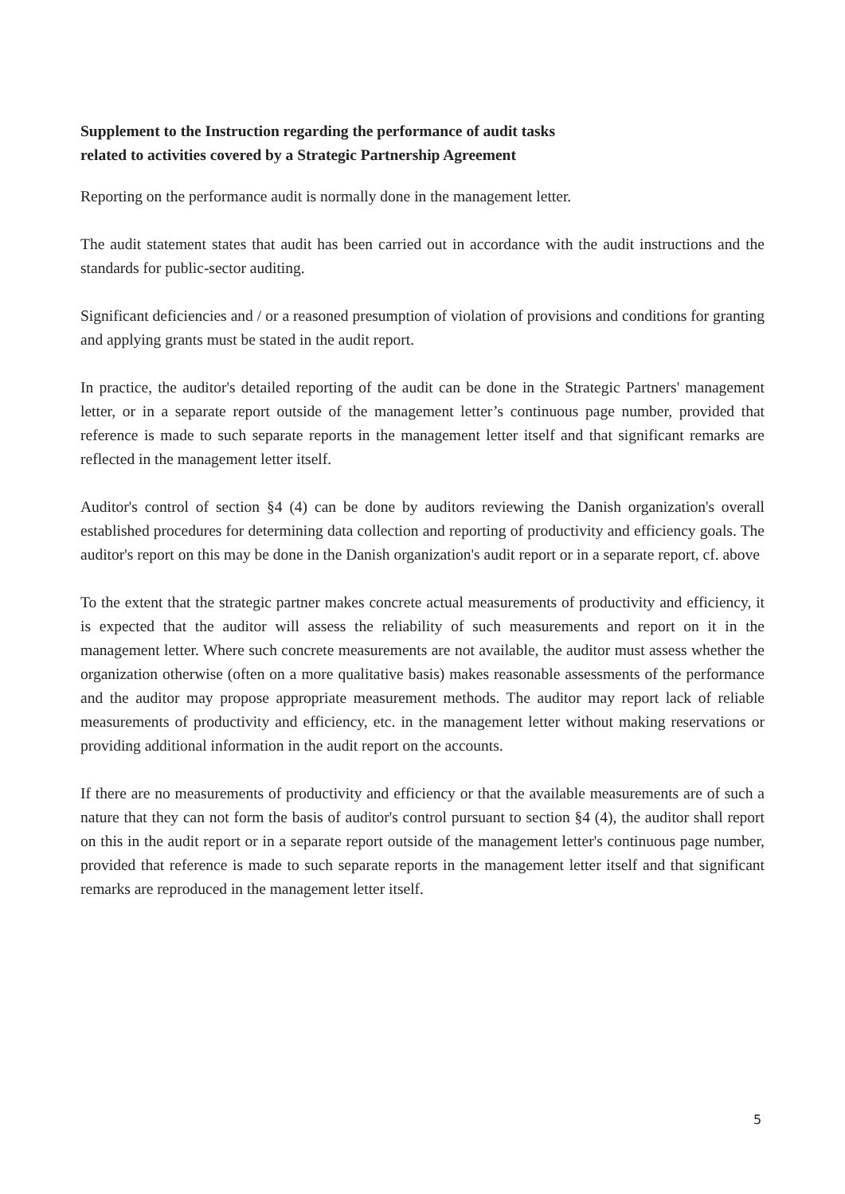Supplement to the Instruction regarding the performance of audit tasks
related to activities covered by a Strategic Partnership Agreement
Reporting on the performance audit is normally done in the management letter.
The audit statement states that audit has been carried out in accordance with the audit instructions and the standards for public-sector auditing.
Significant deficiencies and / or a reasoned presumption of violation of provisions and conditions for granting and applying grants must be stated in the audit report.
In practice, the auditor's detailed reporting of the audit can be done in the Strategic Partners' management letter, or in a separate report outside of the management letter’s continuous page number, provided that reference is made to such separate reports in the management letter itself and that significant remarks are reflected in the management letter itself.
Auditor's control of section §4 (4) can be done by auditors reviewing the Danish organization's overall established procedures for determining data collection and reporting of productivity and efficiency goals. The auditor's report on this may be done in the Danish organization's audit report or in a separate report, cf. above
To the extent that the strategic partner makes concrete actual measurements of productivity and efficiency, it is expected that the auditor will assess the reliability of such measurements and report on it in the management letter. Where such concrete measurements are not available, the auditor must assess whether the organization otherwise (often on a more qualitative basis) makes reasonable assessments of the performance and the auditor may propose appropriate measurement methods. The auditor may report lack of reliable measurements of productivity and efficiency, etc. in the management letter without making reservations or providing additional information in the audit report on the accounts.
If there are no measurements of productivity and efficiency or that the available measurements are of such a nature that they can not form the basis of auditor's control pursuant to section §4 (4), the auditor shall report on this in the audit report or in a separate report outside of the management letter's continuous page number, provided that reference is made to such separate reports in the management letter itself and that significant remarks are reproduced in the management letter itself.
5